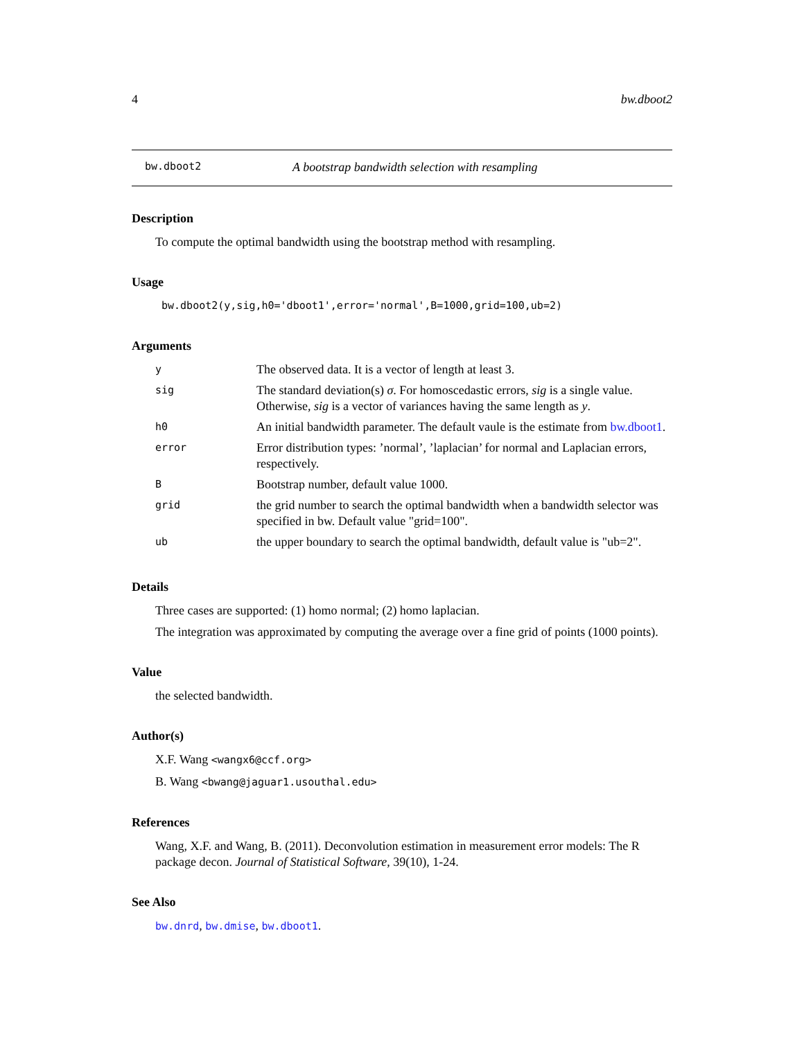4 bw.dboot2
bw.dboot2 A bootstrap bandwidth selection with resampling
Description
To compute the optimal bandwidth using the bootstrap method with resampling.
Usage
bw.dboot2(y,sig,h0='dboot1',error='normal',B=1000,grid=100,ub=2)
Arguments
| y | The observed data. It is a vector of length at least 3. |
| sig | The standard deviation(s) σ . For homoscedastic errors, sig is a single value. Otherwise, sig is a vector of variances having the same length as y . |
| h0 | An initial bandwidth parameter. The default vaule is the estimate from bw.dboot1 . |
| error | Error distribution types: ’normal’, ’laplacian’ for normal and Laplacian errors, respectively. |
| B | Bootstrap number, default value 1000. |
| grid | the grid number to search the optimal bandwidth when a bandwidth selector was specified in bw. Default value "grid=100". |
| ub | the upper boundary to search the optimal bandwidth, default value is "ub=2". |
Details
Three cases are supported: (1) homo normal; (2) homo laplacian.
The integration was approximated by computing the average over a fine grid of points (1000 points).
Value
the selected bandwidth.
Author(s)
X.F. Wang <wangx6@ccf.org>
B. Wang <bwang@jaguar1.usouthal.edu>
References
Wang, X.F. and Wang, B. (2011). Deconvolution estimation in measurement error models: The R package decon. Journal of Statistical Software, 39(10), 1-24.
See Also
bw.dnrd, bw.dmise, bw.dboot1.